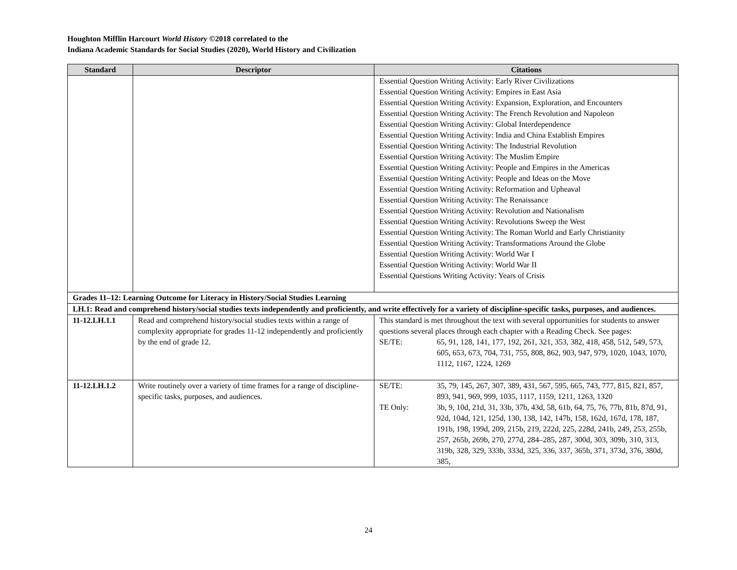Houghton Mifflin Harcourt World History ©2018 correlated to the
Indiana Academic Standards for Social Studies (2020), World History and Civilization
| Standard | Descriptor | Citations |
| --- | --- | --- |
| | | Essential Question Writing Activity: Early River Civilizations Essential Question Writing Activity: Empires in East Asia Essential Question Writing Activity: Expansion, Exploration, and Encounters Essential Question Writing Activity: The French Revolution and Napoleon Essential Question Writing Activity: Global Interdependence Essential Question Writing Activity: India and China Establish Empires Essential Question Writing Activity: The Industrial Revolution Essential Question Writing Activity: The Muslim Empire Essential Question Writing Activity: People and Empires in the Americas Essential Question Writing Activity: People and Ideas on the Move Essential Question Writing Activity: Reformation and Upheaval Essential Question Writing Activity: The Renaissance Essential Question Writing Activity: Revolution and Nationalism Essential Question Writing Activity: Revolutions Sweep the West Essential Question Writing Activity: The Roman World and Early Christianity Essential Question Writing Activity: Transformations Around the Globe Essential Question Writing Activity: World War I Essential Question Writing Activity: World War II Essential Questions Writing Activity: Years of Crisis |
| Grades 11–12: Learning Outcome for Literacy in History/Social Studies Learning | | |
| LH.1: Read and comprehend history/social studies texts independently and proficiently, and write effectively for a variety of discipline-specific tasks, purposes, and audiences. | | |
| 11-12.LH.1.1 | Read and comprehend history/social studies texts within a range of complexity appropriate for grades 11-12 independently and proficiently by the end of grade 12. | This standard is met throughout the text with several opportunities for students to answer questions several places through each chapter with a Reading Check. See pages: / SE/TE: / 65, 91, 128, 141, 177, 192, 261, 321, 353, 382, 418, 458, 512, 549, 573, 605, 653, 673, 704, 731, 755, 808, 862, 903, 947, 979, 1020, 1043, 1070, 1112, 1167, 1224, 1269 / |
| 11-12.LH.1.2 | Write routinely over a variety of time frames for a range of discipline-specific tasks, purposes, and audiences. | / SE/TE: / 35, 79, 145, 267, 307, 389, 431, 567, 595, 665, 743, 777, 815, 821, 857, 893, 941, 969, 999, 1035, 1117, 1159, 1211, 1263, 1320 / / TE Only: / 3b, 9, 10d, 21d, 31, 33b, 37b, 43d, 58, 61b, 64, 75, 76, 77b, 81b, 87d, 91, 92d, 104d, 121, 125d, 130, 138, 142, 147b, 158, 162d, 167d, 178, 187, 191b, 198, 199d, 209, 215b, 219, 222d, 225, 228d, 241b, 249, 253, 255b, 257, 265b, 269b, 270, 277d, 284–285, 287, 300d, 303, 309b, 310, 313, 319b, 328, 329, 333b, 333d, 325, 336, 337, 365b, 371, 373d, 376, 380d, 385, / |
24